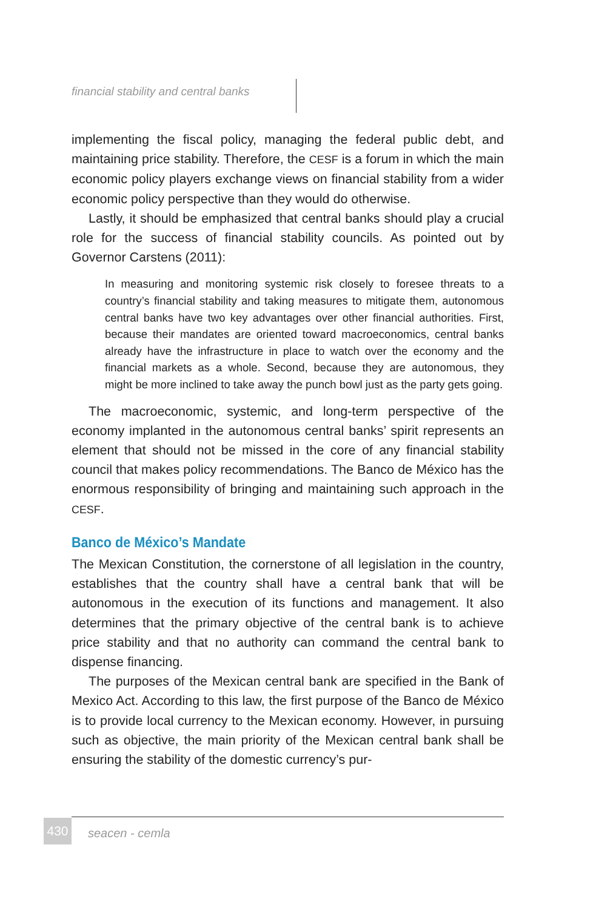financial stability and central banks
implementing the fiscal policy, managing the federal public debt, and maintaining price stability. Therefore, the CESF is a forum in which the main economic policy players exchange views on financial stability from a wider economic policy perspective than they would do otherwise.
Lastly, it should be emphasized that central banks should play a crucial role for the success of financial stability councils. As pointed out by Governor Carstens (2011):
In measuring and monitoring systemic risk closely to foresee threats to a country’s financial stability and taking measures to mitigate them, autonomous central banks have two key advantages over other financial authorities. First, because their mandates are oriented toward macroeconomics, central banks already have the infrastructure in place to watch over the economy and the financial markets as a whole. Second, because they are autonomous, they might be more inclined to take away the punch bowl just as the party gets going.
The macroeconomic, systemic, and long-term perspective of the economy implanted in the autonomous central banks’ spirit represents an element that should not be missed in the core of any financial stability council that makes policy recommendations. The Banco de México has the enormous responsibility of bringing and maintaining such approach in the CESF.
Banco de México’s Mandate
The Mexican Constitution, the cornerstone of all legislation in the country, establishes that the country shall have a central bank that will be autonomous in the execution of its functions and management. It also determines that the primary objective of the central bank is to achieve price stability and that no authority can command the central bank to dispense financing.
The purposes of the Mexican central bank are specified in the Bank of Mexico Act. According to this law, the first purpose of the Banco de México is to provide local currency to the Mexican economy. However, in pursuing such as objective, the main priority of the Mexican central bank shall be ensuring the stability of the domestic currency’s pur-
430
seacen - cemla